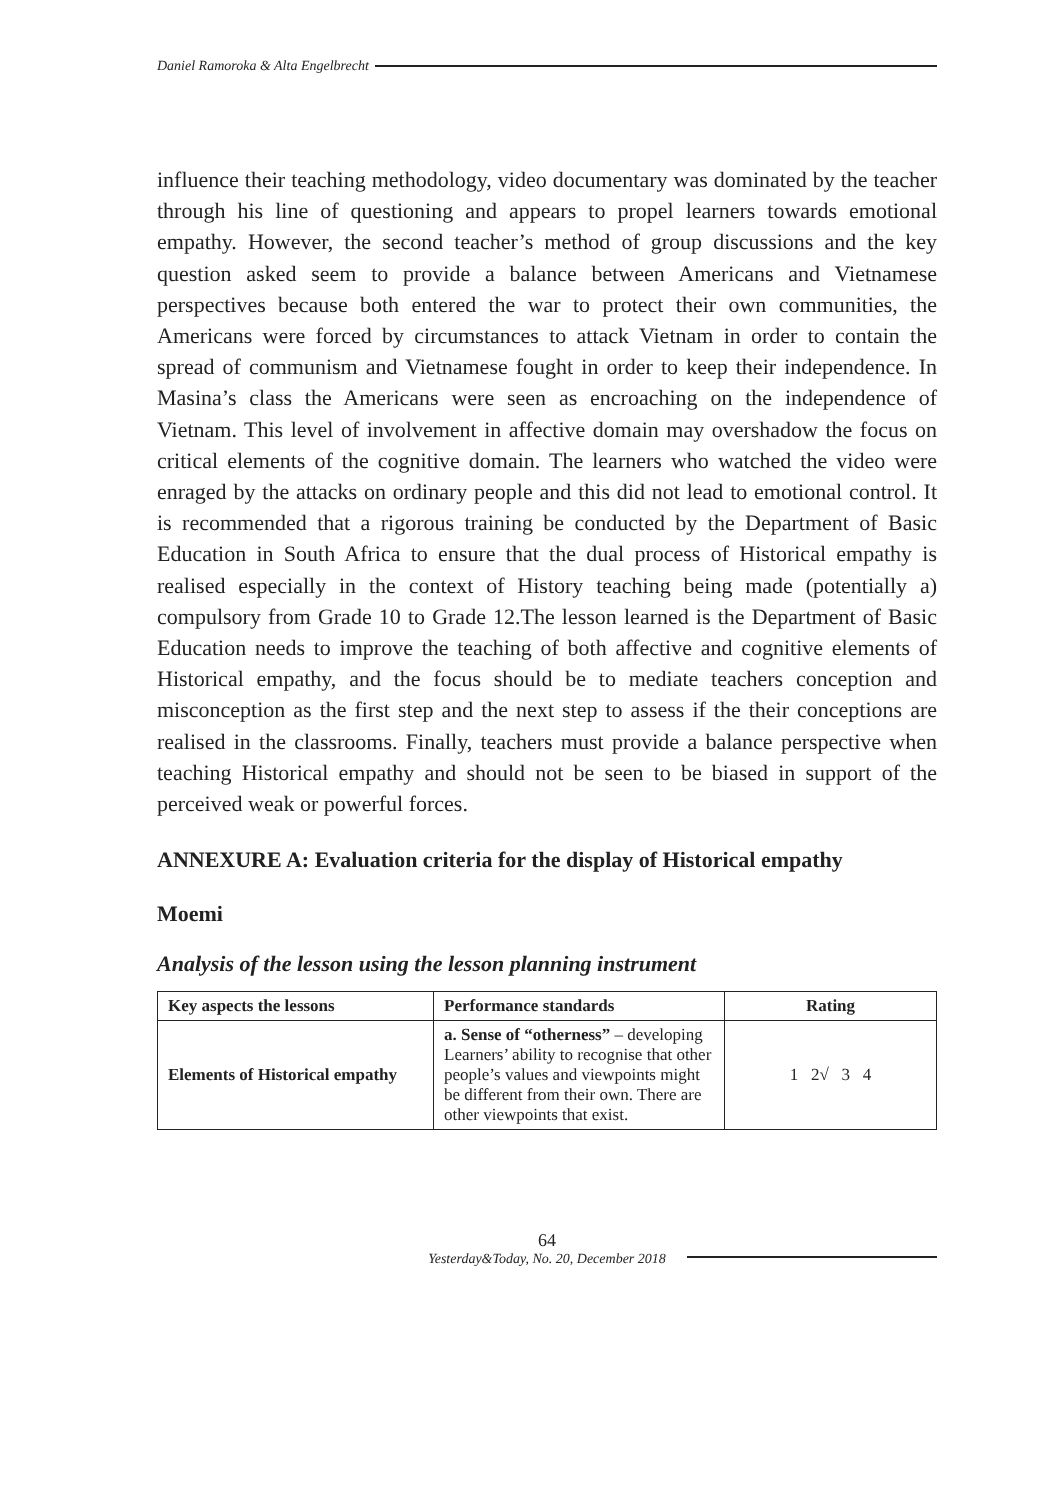Daniel Ramoroka & Alta Engelbrecht
influence their teaching methodology, video documentary was dominated by the teacher through his line of questioning and appears to propel learners towards emotional empathy. However, the second teacher’s method of group discussions and the key question asked seem to provide a balance between Americans and Vietnamese perspectives because both entered the war to protect their own communities, the Americans were forced by circumstances to attack Vietnam in order to contain the spread of communism and Vietnamese fought in order to keep their independence. In Masina’s class the Americans were seen as encroaching on the independence of Vietnam. This level of involvement in affective domain may overshadow the focus on critical elements of the cognitive domain. The learners who watched the video were enraged by the attacks on ordinary people and this did not lead to emotional control. It is recommended that a rigorous training be conducted by the Department of Basic Education in South Africa to ensure that the dual process of Historical empathy is realised especially in the context of History teaching being made (potentially a) compulsory from Grade 10 to Grade 12.The lesson learned is the Department of Basic Education needs to improve the teaching of both affective and cognitive elements of Historical empathy, and the focus should be to mediate teachers conception and misconception as the first step and the next step to assess if the their conceptions are realised in the classrooms. Finally, teachers must provide a balance perspective when teaching Historical empathy and should not be seen to be biased in support of the perceived weak or powerful forces.
ANNEXURE A: Evaluation criteria for the display of Historical empathy
Moemi
Analysis of the lesson using the lesson planning instrument
| Key aspects the lessons | Performance standards | Rating |
| --- | --- | --- |
| Elements of Historical empathy | a. Sense of “otherness” – developing Learners’ ability to recognise that other people’s values and viewpoints might be different from their own. There are other viewpoints that exist. | 1 2√ 3 4 |
64
Yesterday&Today, No. 20, December 2018